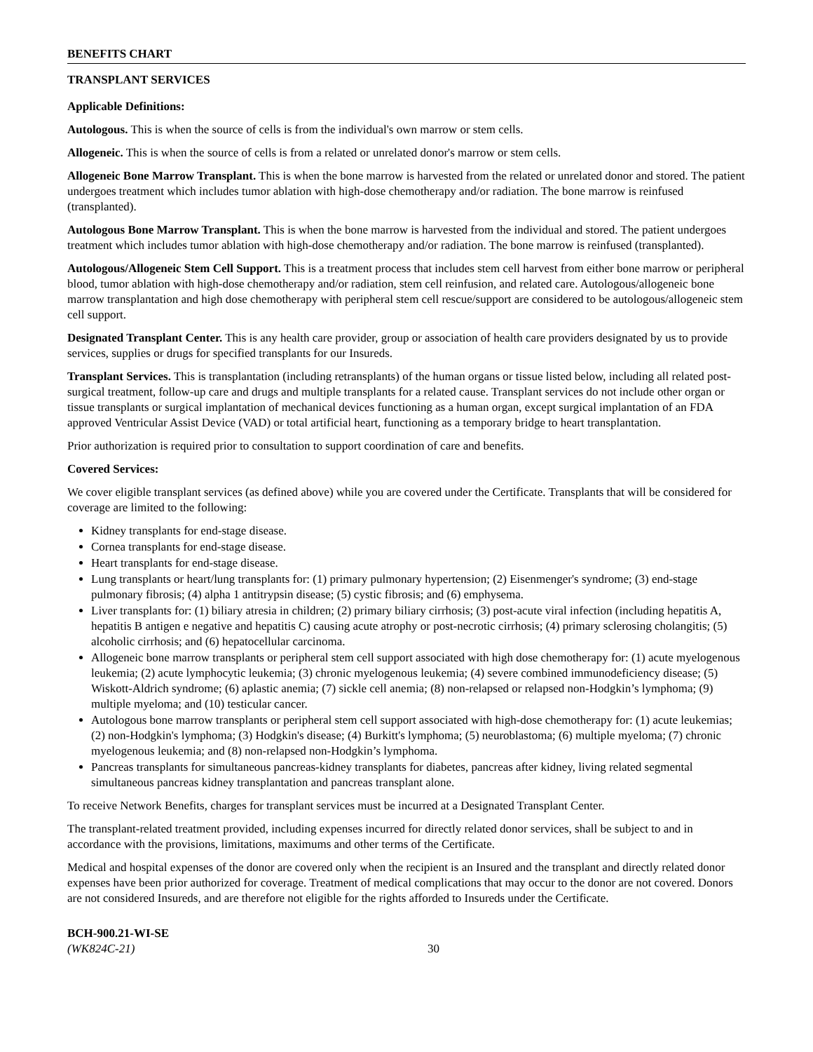BENEFITS CHART
TRANSPLANT SERVICES
Applicable Definitions:
Autologous. This is when the source of cells is from the individual's own marrow or stem cells.
Allogeneic. This is when the source of cells is from a related or unrelated donor's marrow or stem cells.
Allogeneic Bone Marrow Transplant. This is when the bone marrow is harvested from the related or unrelated donor and stored. The patient undergoes treatment which includes tumor ablation with high-dose chemotherapy and/or radiation. The bone marrow is reinfused (transplanted).
Autologous Bone Marrow Transplant. This is when the bone marrow is harvested from the individual and stored. The patient undergoes treatment which includes tumor ablation with high-dose chemotherapy and/or radiation. The bone marrow is reinfused (transplanted).
Autologous/Allogeneic Stem Cell Support. This is a treatment process that includes stem cell harvest from either bone marrow or peripheral blood, tumor ablation with high-dose chemotherapy and/or radiation, stem cell reinfusion, and related care. Autologous/allogeneic bone marrow transplantation and high dose chemotherapy with peripheral stem cell rescue/support are considered to be autologous/allogeneic stem cell support.
Designated Transplant Center. This is any health care provider, group or association of health care providers designated by us to provide services, supplies or drugs for specified transplants for our Insureds.
Transplant Services. This is transplantation (including retransplants) of the human organs or tissue listed below, including all related post-surgical treatment, follow-up care and drugs and multiple transplants for a related cause. Transplant services do not include other organ or tissue transplants or surgical implantation of mechanical devices functioning as a human organ, except surgical implantation of an FDA approved Ventricular Assist Device (VAD) or total artificial heart, functioning as a temporary bridge to heart transplantation.
Prior authorization is required prior to consultation to support coordination of care and benefits.
Covered Services:
We cover eligible transplant services (as defined above) while you are covered under the Certificate. Transplants that will be considered for coverage are limited to the following:
Kidney transplants for end-stage disease.
Cornea transplants for end-stage disease.
Heart transplants for end-stage disease.
Lung transplants or heart/lung transplants for: (1) primary pulmonary hypertension; (2) Eisenmenger's syndrome; (3) end-stage pulmonary fibrosis; (4) alpha 1 antitrypsin disease; (5) cystic fibrosis; and (6) emphysema.
Liver transplants for: (1) biliary atresia in children; (2) primary biliary cirrhosis; (3) post-acute viral infection (including hepatitis A, hepatitis B antigen e negative and hepatitis C) causing acute atrophy or post-necrotic cirrhosis; (4) primary sclerosing cholangitis; (5) alcoholic cirrhosis; and (6) hepatocellular carcinoma.
Allogeneic bone marrow transplants or peripheral stem cell support associated with high dose chemotherapy for: (1) acute myelogenous leukemia; (2) acute lymphocytic leukemia; (3) chronic myelogenous leukemia; (4) severe combined immunodeficiency disease; (5) Wiskott-Aldrich syndrome; (6) aplastic anemia; (7) sickle cell anemia; (8) non-relapsed or relapsed non-Hodgkin’s lymphoma; (9) multiple myeloma; and (10) testicular cancer.
Autologous bone marrow transplants or peripheral stem cell support associated with high-dose chemotherapy for: (1) acute leukemias; (2) non-Hodgkin's lymphoma; (3) Hodgkin's disease; (4) Burkitt's lymphoma; (5) neuroblastoma; (6) multiple myeloma; (7) chronic myelogenous leukemia; and (8) non-relapsed non-Hodgkin’s lymphoma.
Pancreas transplants for simultaneous pancreas-kidney transplants for diabetes, pancreas after kidney, living related segmental simultaneous pancreas kidney transplantation and pancreas transplant alone.
To receive Network Benefits, charges for transplant services must be incurred at a Designated Transplant Center.
The transplant-related treatment provided, including expenses incurred for directly related donor services, shall be subject to and in accordance with the provisions, limitations, maximums and other terms of the Certificate.
Medical and hospital expenses of the donor are covered only when the recipient is an Insured and the transplant and directly related donor expenses have been prior authorized for coverage. Treatment of medical complications that may occur to the donor are not covered. Donors are not considered Insureds, and are therefore not eligible for the rights afforded to Insureds under the Certificate.
BCH-900.21-WI-SE
(WK824C-21)
30